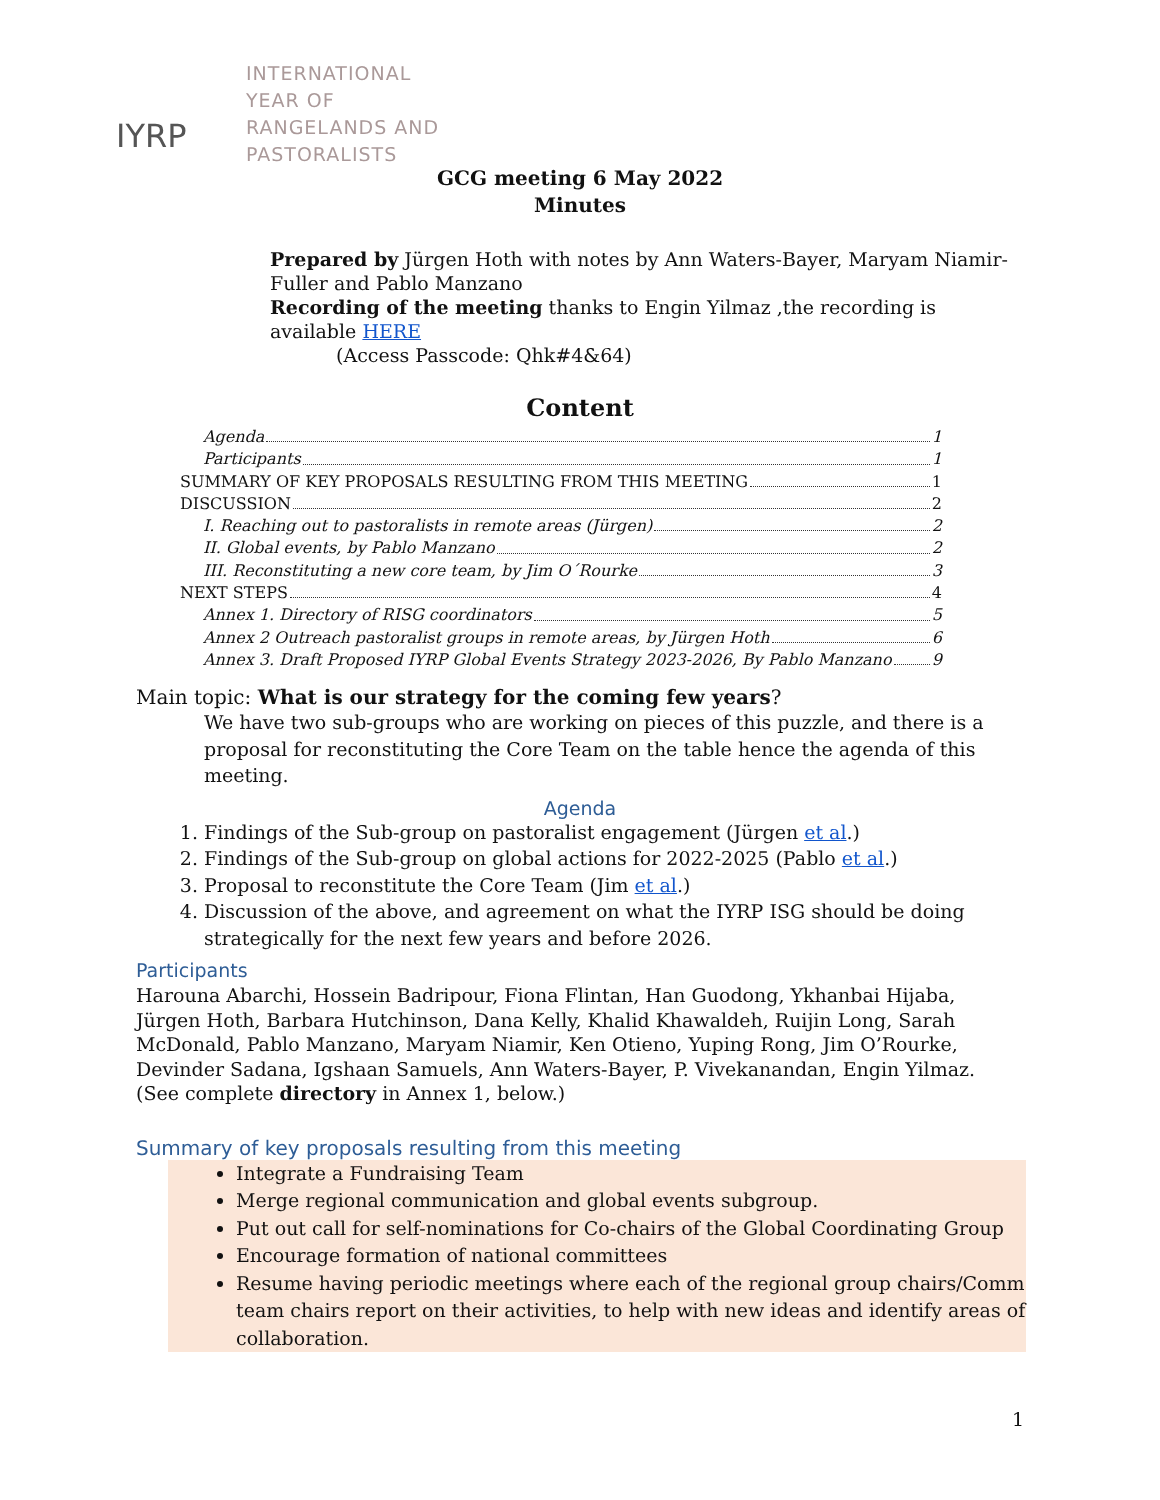IYRP
INTERNATIONAL
YEAR OF
RANGELANDS AND
PASTORALISTS
GCG meeting 6 May 2022
Minutes
Prepared by Jürgen Hoth with notes by Ann Waters-Bayer, Maryam Niamir-Fuller and Pablo Manzano
Recording of the meeting thanks to Engin Yilmaz ,the recording is available HERE
(Access Passcode: Qhk#4&64)
Content
Agenda 1
Participants 1
SUMMARY OF KEY PROPOSALS RESULTING FROM THIS MEETING 1
DISCUSSION 2
I. Reaching out to pastoralists in remote areas (Jürgen) 2
II. Global events, by Pablo Manzano 2
III. Reconstituting a new core team, by Jim O´Rourke 3
NEXT STEPS 4
Annex 1. Directory of RISG coordinators 5
Annex 2 Outreach pastoralist groups in remote areas, by Jürgen Hoth 6
Annex 3. Draft Proposed IYRP Global Events Strategy 2023-2026, By Pablo Manzano 9
Main topic: What is our strategy for the coming few years?
We have two sub-groups who are working on pieces of this puzzle, and there is a proposal for reconstituting the Core Team on the table hence the agenda of this meeting.
Agenda
1. Findings of the Sub-group on pastoralist engagement (Jürgen et al.)
2. Findings of the Sub-group on global actions for 2022-2025 (Pablo et al.)
3. Proposal to reconstitute the Core Team (Jim et al.)
4. Discussion of the above, and agreement on what the IYRP ISG should be doing strategically for the next few years and before 2026.
Participants
Harouna Abarchi, Hossein Badripour, Fiona Flintan, Han Guodong, Ykhanbai Hijaba, Jürgen Hoth, Barbara Hutchinson, Dana Kelly, Khalid Khawaldeh, Ruijin Long, Sarah McDonald, Pablo Manzano, Maryam Niamir, Ken Otieno, Yuping Rong, Jim O’Rourke, Devinder Sadana, Igshaan Samuels, Ann Waters-Bayer, P. Vivekanandan, Engin Yilmaz. (See complete directory in Annex 1, below.)
Summary of key proposals resulting from this meeting
Integrate a Fundraising Team
Merge regional communication and global events subgroup.
Put out call for self-nominations for Co-chairs of the Global Coordinating Group
Encourage formation of national committees
Resume having periodic meetings where each of the regional group chairs/Comm team chairs report on their activities, to help with new ideas and identify areas of collaboration.
1